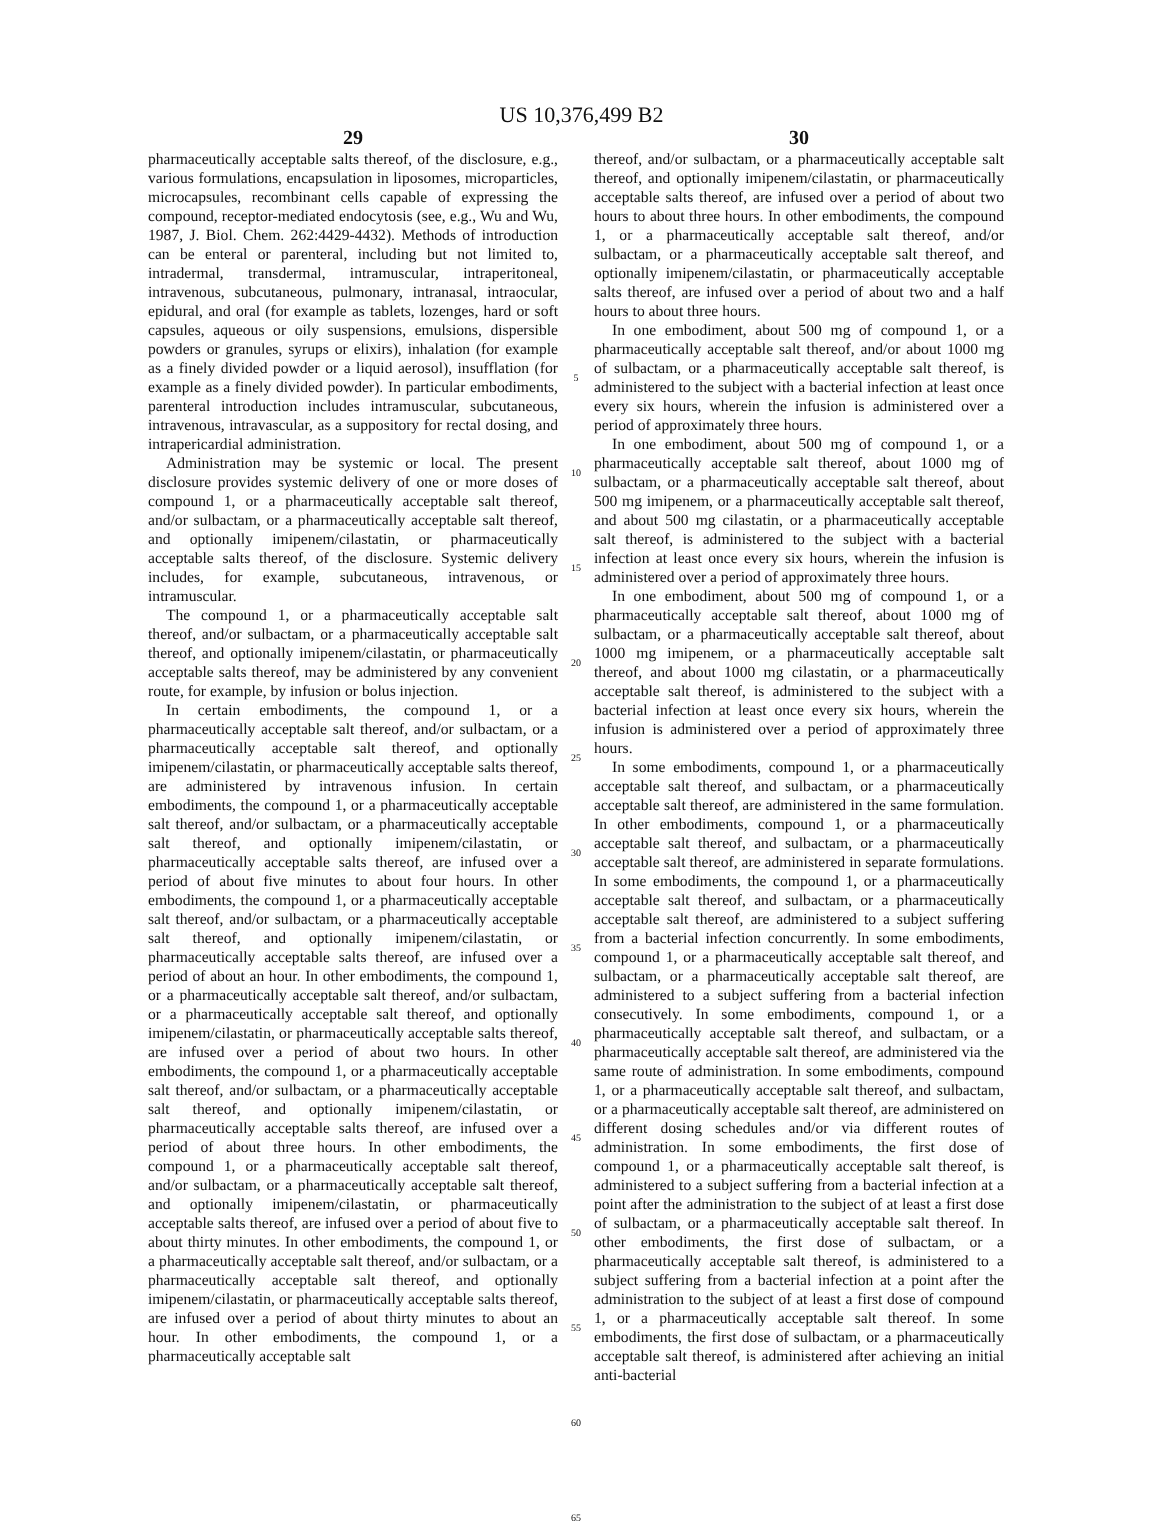US 10,376,499 B2
29
pharmaceutically acceptable salts thereof, of the disclosure, e.g., various formulations, encapsulation in liposomes, microparticles, microcapsules, recombinant cells capable of expressing the compound, receptor-mediated endocytosis (see, e.g., Wu and Wu, 1987, J. Biol. Chem. 262:4429-4432). Methods of introduction can be enteral or parenteral, including but not limited to, intradermal, transdermal, intramuscular, intraperitoneal, intravenous, subcutaneous, pulmonary, intranasal, intraocular, epidural, and oral (for example as tablets, lozenges, hard or soft capsules, aqueous or oily suspensions, emulsions, dispersible powders or granules, syrups or elixirs), inhalation (for example as a finely divided powder or a liquid aerosol), insufflation (for example as a finely divided powder). In particular embodiments, parenteral introduction includes intramuscular, subcutaneous, intravenous, intravascular, as a suppository for rectal dosing, and intrapericardial administration.
Administration may be systemic or local. The present disclosure provides systemic delivery of one or more doses of compound 1, or a pharmaceutically acceptable salt thereof, and/or sulbactam, or a pharmaceutically acceptable salt thereof, and optionally imipenem/cilastatin, or pharmaceutically acceptable salts thereof, of the disclosure. Systemic delivery includes, for example, subcutaneous, intravenous, or intramuscular.
The compound 1, or a pharmaceutically acceptable salt thereof, and/or sulbactam, or a pharmaceutically acceptable salt thereof, and optionally imipenem/cilastatin, or pharmaceutically acceptable salts thereof, may be administered by any convenient route, for example, by infusion or bolus injection.
In certain embodiments, the compound 1, or a pharmaceutically acceptable salt thereof, and/or sulbactam, or a pharmaceutically acceptable salt thereof, and optionally imipenem/cilastatin, or pharmaceutically acceptable salts thereof, are administered by intravenous infusion. In certain embodiments, the compound 1, or a pharmaceutically acceptable salt thereof, and/or sulbactam, or a pharmaceutically acceptable salt thereof, and optionally imipenem/cilastatin, or pharmaceutically acceptable salts thereof, are infused over a period of about five minutes to about four hours. In other embodiments, the compound 1, or a pharmaceutically acceptable salt thereof, and/or sulbactam, or a pharmaceutically acceptable salt thereof, and optionally imipenem/cilastatin, or pharmaceutically acceptable salts thereof, are infused over a period of about an hour. In other embodiments, the compound 1, or a pharmaceutically acceptable salt thereof, and/or sulbactam, or a pharmaceutically acceptable salt thereof, and optionally imipenem/cilastatin, or pharmaceutically acceptable salts thereof, are infused over a period of about two hours. In other embodiments, the compound 1, or a pharmaceutically acceptable salt thereof, and/or sulbactam, or a pharmaceutically acceptable salt thereof, and optionally imipenem/cilastatin, or pharmaceutically acceptable salts thereof, are infused over a period of about three hours. In other embodiments, the compound 1, or a pharmaceutically acceptable salt thereof, and/or sulbactam, or a pharmaceutically acceptable salt thereof, and optionally imipenem/cilastatin, or pharmaceutically acceptable salts thereof, are infused over a period of about five to about thirty minutes. In other embodiments, the compound 1, or a pharmaceutically acceptable salt thereof, and/or sulbactam, or a pharmaceutically acceptable salt thereof, and optionally imipenem/cilastatin, or pharmaceutically acceptable salts thereof, are infused over a period of about thirty minutes to about an hour. In other embodiments, the compound 1, or a pharmaceutically acceptable salt
5
10
15
20
25
30
35
40
45
50
55
60
65
30
thereof, and/or sulbactam, or a pharmaceutically acceptable salt thereof, and optionally imipenem/cilastatin, or pharmaceutically acceptable salts thereof, are infused over a period of about two hours to about three hours. In other embodiments, the compound 1, or a pharmaceutically acceptable salt thereof, and/or sulbactam, or a pharmaceutically acceptable salt thereof, and optionally imipenem/cilastatin, or pharmaceutically acceptable salts thereof, are infused over a period of about two and a half hours to about three hours.
In one embodiment, about 500 mg of compound 1, or a pharmaceutically acceptable salt thereof, and/or about 1000 mg of sulbactam, or a pharmaceutically acceptable salt thereof, is administered to the subject with a bacterial infection at least once every six hours, wherein the infusion is administered over a period of approximately three hours.
In one embodiment, about 500 mg of compound 1, or a pharmaceutically acceptable salt thereof, about 1000 mg of sulbactam, or a pharmaceutically acceptable salt thereof, about 500 mg imipenem, or a pharmaceutically acceptable salt thereof, and about 500 mg cilastatin, or a pharmaceutically acceptable salt thereof, is administered to the subject with a bacterial infection at least once every six hours, wherein the infusion is administered over a period of approximately three hours.
In one embodiment, about 500 mg of compound 1, or a pharmaceutically acceptable salt thereof, about 1000 mg of sulbactam, or a pharmaceutically acceptable salt thereof, about 1000 mg imipenem, or a pharmaceutically acceptable salt thereof, and about 1000 mg cilastatin, or a pharmaceutically acceptable salt thereof, is administered to the subject with a bacterial infection at least once every six hours, wherein the infusion is administered over a period of approximately three hours.
In some embodiments, compound 1, or a pharmaceutically acceptable salt thereof, and sulbactam, or a pharmaceutically acceptable salt thereof, are administered in the same formulation. In other embodiments, compound 1, or a pharmaceutically acceptable salt thereof, and sulbactam, or a pharmaceutically acceptable salt thereof, are administered in separate formulations. In some embodiments, the compound 1, or a pharmaceutically acceptable salt thereof, and sulbactam, or a pharmaceutically acceptable salt thereof, are administered to a subject suffering from a bacterial infection concurrently. In some embodiments, compound 1, or a pharmaceutically acceptable salt thereof, and sulbactam, or a pharmaceutically acceptable salt thereof, are administered to a subject suffering from a bacterial infection consecutively. In some embodiments, compound 1, or a pharmaceutically acceptable salt thereof, and sulbactam, or a pharmaceutically acceptable salt thereof, are administered via the same route of administration. In some embodiments, compound 1, or a pharmaceutically acceptable salt thereof, and sulbactam, or a pharmaceutically acceptable salt thereof, are administered on different dosing schedules and/or via different routes of administration. In some embodiments, the first dose of compound 1, or a pharmaceutically acceptable salt thereof, is administered to a subject suffering from a bacterial infection at a point after the administration to the subject of at least a first dose of sulbactam, or a pharmaceutically acceptable salt thereof. In other embodiments, the first dose of sulbactam, or a pharmaceutically acceptable salt thereof, is administered to a subject suffering from a bacterial infection at a point after the administration to the subject of at least a first dose of compound 1, or a pharmaceutically acceptable salt thereof. In some embodiments, the first dose of sulbactam, or a pharmaceutically acceptable salt thereof, is administered after achieving an initial anti-bacterial